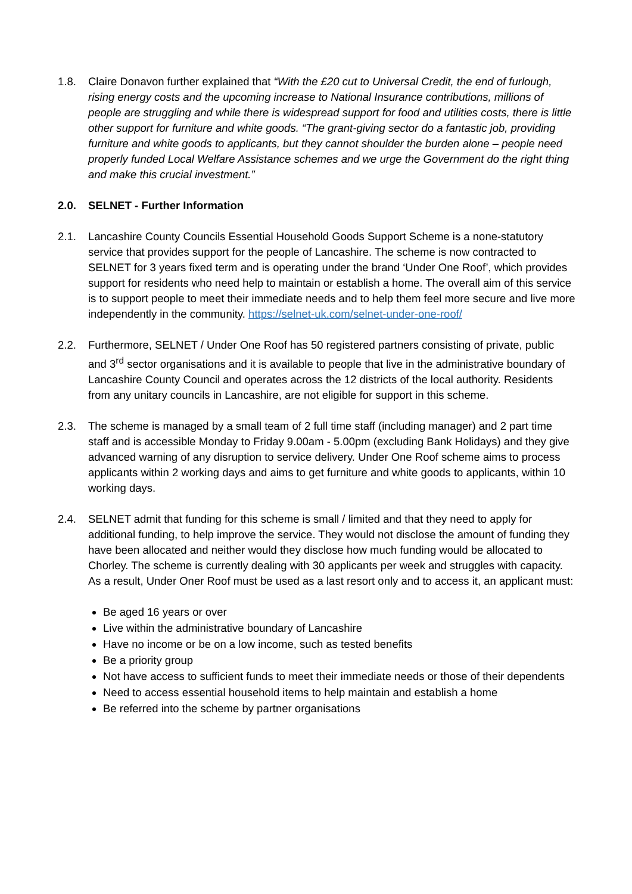1.8. Claire Donavon further explained that “With the £20 cut to Universal Credit, the end of furlough, rising energy costs and the upcoming increase to National Insurance contributions, millions of people are struggling and while there is widespread support for food and utilities costs, there is little other support for furniture and white goods. “The grant-giving sector do a fantastic job, providing furniture and white goods to applicants, but they cannot shoulder the burden alone – people need properly funded Local Welfare Assistance schemes and we urge the Government do the right thing and make this crucial investment.”
2.0. SELNET - Further Information
2.1. Lancashire County Councils Essential Household Goods Support Scheme is a none-statutory service that provides support for the people of Lancashire. The scheme is now contracted to SELNET for 3 years fixed term and is operating under the brand ‘Under One Roof’, which provides support for residents who need help to maintain or establish a home. The overall aim of this service is to support people to meet their immediate needs and to help them feel more secure and live more independently in the community. https://selnet-uk.com/selnet-under-one-roof/
2.2. Furthermore, SELNET / Under One Roof has 50 registered partners consisting of private, public and 3<sup>rd</sup> sector organisations and it is available to people that live in the administrative boundary of Lancashire County Council and operates across the 12 districts of the local authority. Residents from any unitary councils in Lancashire, are not eligible for support in this scheme.
2.3. The scheme is managed by a small team of 2 full time staff (including manager) and 2 part time staff and is accessible Monday to Friday 9.00am - 5.00pm (excluding Bank Holidays) and they give advanced warning of any disruption to service delivery. Under One Roof scheme aims to process applicants within 2 working days and aims to get furniture and white goods to applicants, within 10 working days.
2.4. SELNET admit that funding for this scheme is small / limited and that they need to apply for additional funding, to help improve the service. They would not disclose the amount of funding they have been allocated and neither would they disclose how much funding would be allocated to Chorley. The scheme is currently dealing with 30 applicants per week and struggles with capacity. As a result, Under Oner Roof must be used as a last resort only and to access it, an applicant must:
Be aged 16 years or over
Live within the administrative boundary of Lancashire
Have no income or be on a low income, such as tested benefits
Be a priority group
Not have access to sufficient funds to meet their immediate needs or those of their dependents
Need to access essential household items to help maintain and establish a home
Be referred into the scheme by partner organisations